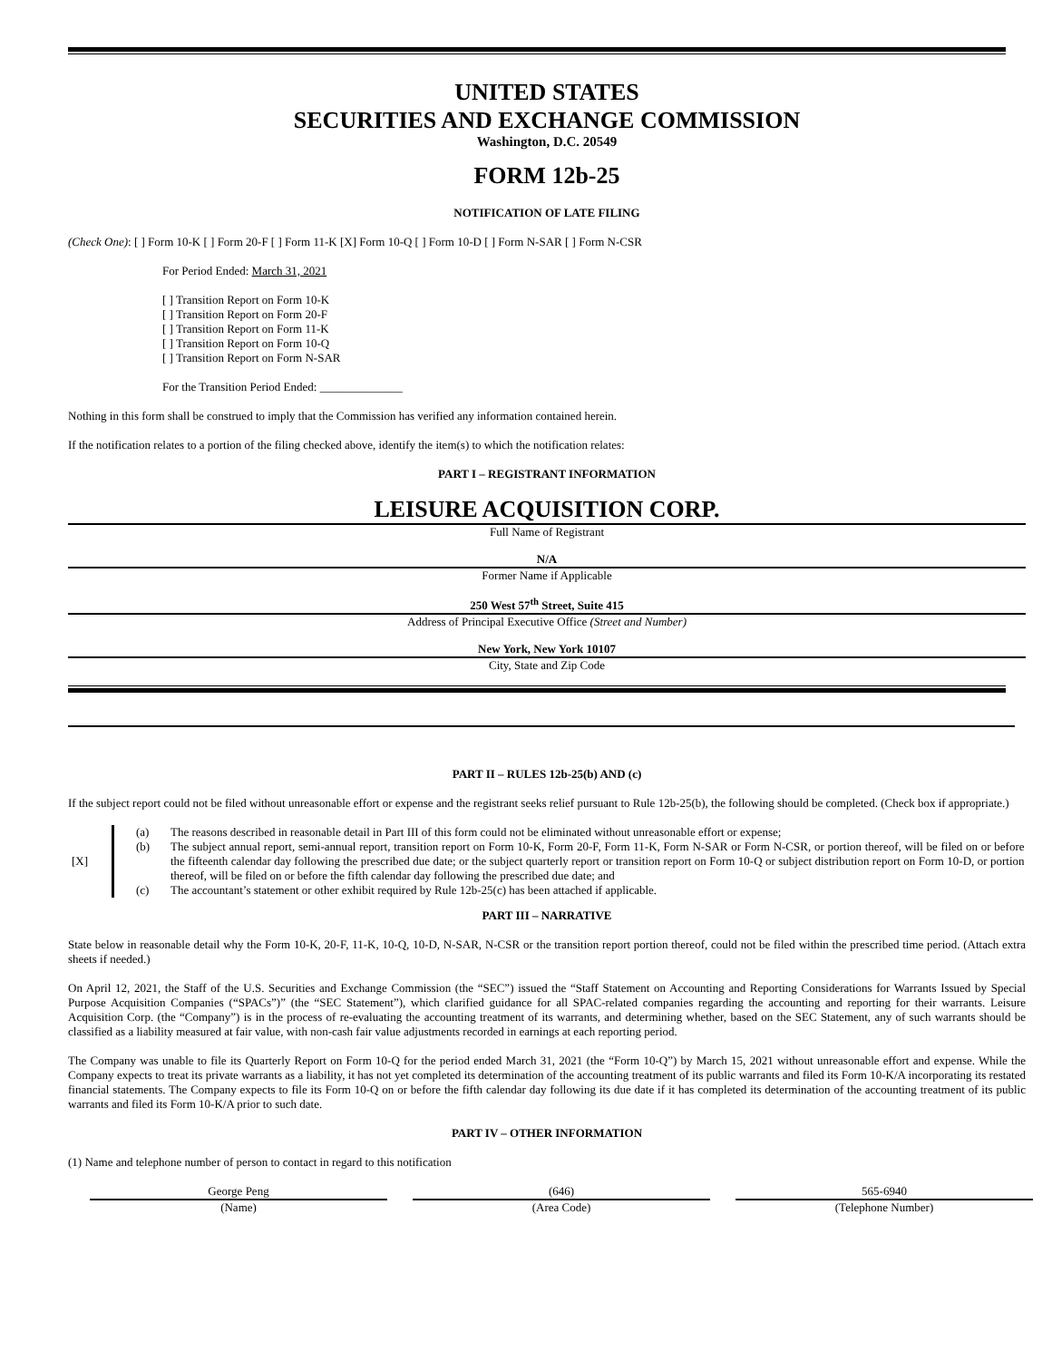UNITED STATES
SECURITIES AND EXCHANGE COMMISSION
Washington, D.C. 20549
FORM 12b-25
NOTIFICATION OF LATE FILING
(Check One): [ ] Form 10-K [ ] Form 20-F [ ] Form 11-K [X] Form 10-Q [ ] Form 10-D [ ] Form N-SAR [ ] Form N-CSR
For Period Ended: March 31, 2021
[ ] Transition Report on Form 10-K
[ ] Transition Report on Form 20-F
[ ] Transition Report on Form 11-K
[ ] Transition Report on Form 10-Q
[ ] Transition Report on Form N-SAR
For the Transition Period Ended: ______________
Nothing in this form shall be construed to imply that the Commission has verified any information contained herein.
If the notification relates to a portion of the filing checked above, identify the item(s) to which the notification relates:
PART I – REGISTRANT INFORMATION
LEISURE ACQUISITION CORP.
Full Name of Registrant
N/A
Former Name if Applicable
250 West 57<sup>th</sup> Street, Suite 415
Address of Principal Executive Office (Street and Number)
New York, New York 10107
City, State and Zip Code
PART II – RULES 12b-25(b) AND (c)
If the subject report could not be filed without unreasonable effort or expense and the registrant seeks relief pursuant to Rule 12b-25(b), the following should be completed. (Check box if appropriate.)
| [X] | | (a) | The reasons described in reasonable detail in Part III of this form could not be eliminated without unreasonable effort or expense; |
| | | (b) | The subject annual report, semi-annual report, transition report on Form 10-K, Form 20-F, Form 11-K, Form N-SAR or Form N-CSR, or portion thereof, will be filed on or before the fifteenth calendar day following the prescribed due date; or the subject quarterly report or transition report on Form 10-Q or subject distribution report on Form 10-D, or portion thereof, will be filed on or before the fifth calendar day following the prescribed due date; and |
| | | (c) | The accountant’s statement or other exhibit required by Rule 12b-25(c) has been attached if applicable. |
PART III – NARRATIVE
State below in reasonable detail why the Form 10-K, 20-F, 11-K, 10-Q, 10-D, N-SAR, N-CSR or the transition report portion thereof, could not be filed within the prescribed time period. (Attach extra sheets if needed.)
On April 12, 2021, the Staff of the U.S. Securities and Exchange Commission (the “SEC”) issued the “Staff Statement on Accounting and Reporting Considerations for Warrants Issued by Special Purpose Acquisition Companies (“SPACs”)” (the “SEC Statement”), which clarified guidance for all SPAC-related companies regarding the accounting and reporting for their warrants. Leisure Acquisition Corp. (the “Company”) is in the process of re-evaluating the accounting treatment of its warrants, and determining whether, based on the SEC Statement, any of such warrants should be classified as a liability measured at fair value, with non-cash fair value adjustments recorded in earnings at each reporting period.
The Company was unable to file its Quarterly Report on Form 10-Q for the period ended March 31, 2021 (the “Form 10-Q”) by March 15, 2021 without unreasonable effort and expense. While the Company expects to treat its private warrants as a liability, it has not yet completed its determination of the accounting treatment of its public warrants and filed its Form 10-K/A incorporating its restated financial statements. The Company expects to file its Form 10-Q on or before the fifth calendar day following its due date if it has completed its determination of the accounting treatment of its public warrants and filed its Form 10-K/A prior to such date.
PART IV – OTHER INFORMATION
(1) Name and telephone number of person to contact in regard to this notification
| George Peng | | (646) | | 565-6940 |
| (Name) | | (Area Code) | | (Telephone Number) |